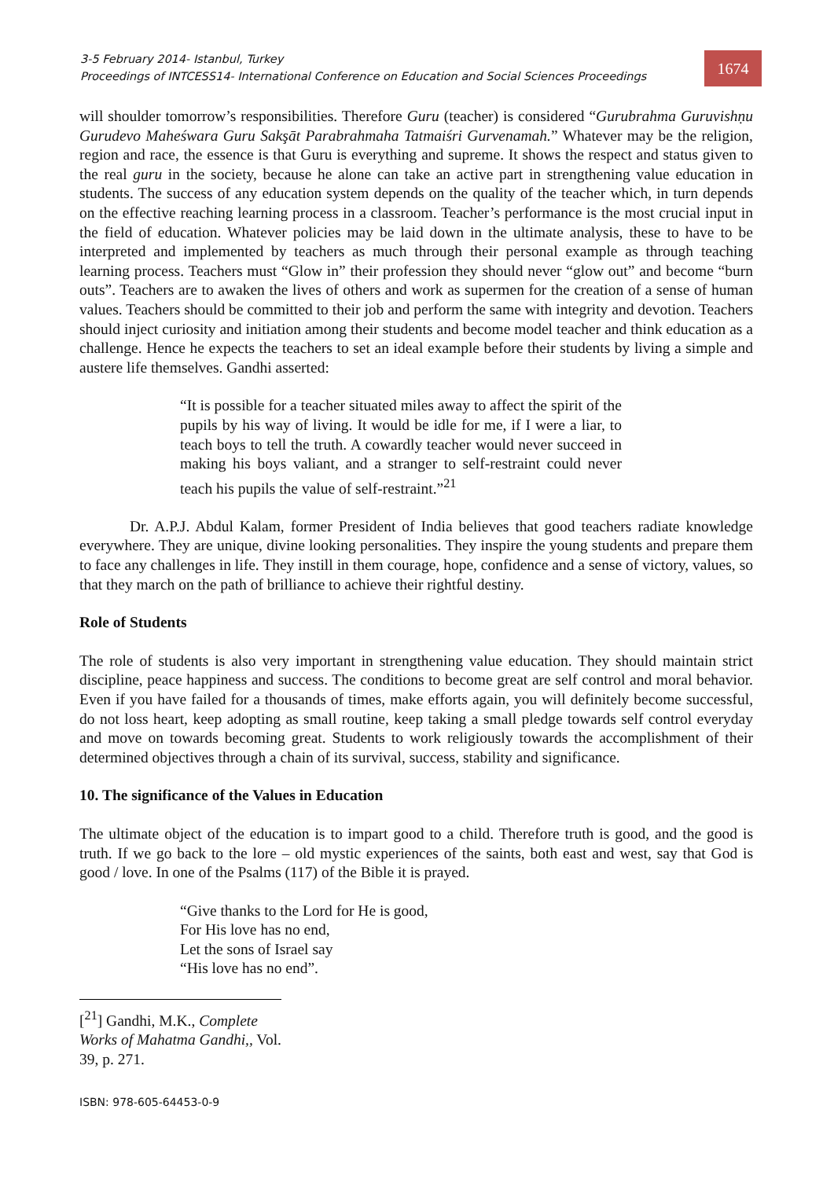3-5 February 2014- Istanbul, Turkey
Proceedings of INTCESS14- International Conference on Education and Social Sciences Proceedings
1674
will shoulder tomorrow’s responsibilities. Therefore Guru (teacher) is considered “Gurubrahma Guruvishṇu Gurudevo Maheśwara Guru Sakşāt Parabrahmaha Tatmaiśri Gurvenamah.” Whatever may be the religion, region and race, the essence is that Guru is everything and supreme. It shows the respect and status given to the real guru in the society, because he alone can take an active part in strengthening value education in students. The success of any education system depends on the quality of the teacher which, in turn depends on the effective reaching learning process in a classroom. Teacher’s performance is the most crucial input in the field of education. Whatever policies may be laid down in the ultimate analysis, these to have to be interpreted and implemented by teachers as much through their personal example as through teaching learning process. Teachers must “Glow in” their profession they should never “glow out” and become “burn outs”. Teachers are to awaken the lives of others and work as supermen for the creation of a sense of human values. Teachers should be committed to their job and perform the same with integrity and devotion. Teachers should inject curiosity and initiation among their students and become model teacher and think education as a challenge. Hence he expects the teachers to set an ideal example before their students by living a simple and austere life themselves. Gandhi asserted:
“It is possible for a teacher situated miles away to affect the spirit of the pupils by his way of living. It would be idle for me, if I were a liar, to teach boys to tell the truth. A cowardly teacher would never succeed in making his boys valiant, and a stranger to self-restraint could never teach his pupils the value of self-restraint.”<sup>21</sup>
Dr. A.P.J. Abdul Kalam, former President of India believes that good teachers radiate knowledge everywhere. They are unique, divine looking personalities. They inspire the young students and prepare them to face any challenges in life. They instill in them courage, hope, confidence and a sense of victory, values, so that they march on the path of brilliance to achieve their rightful destiny.
Role of Students
The role of students is also very important in strengthening value education. They should maintain strict discipline, peace happiness and success. The conditions to become great are self control and moral behavior. Even if you have failed for a thousands of times, make efforts again, you will definitely become successful, do not loss heart, keep adopting as small routine, keep taking a small pledge towards self control everyday and move on towards becoming great. Students to work religiously towards the accomplishment of their determined objectives through a chain of its survival, success, stability and significance.
10. The significance of the Values in Education
The ultimate object of the education is to impart good to a child. Therefore truth is good, and the good is truth. If we go back to the lore – old mystic experiences of the saints, both east and west, say that God is good / love. In one of the Psalms (117) of the Bible it is prayed.
“Give thanks to the Lord for He is good,
For His love has no end,
Let the sons of Israel say
“His love has no end”.
[<sup>21</sup>] Gandhi, M.K., Complete Works of Mahatma Gandhi,, Vol. 39, p. 271.
ISBN: 978-605-64453-0-9